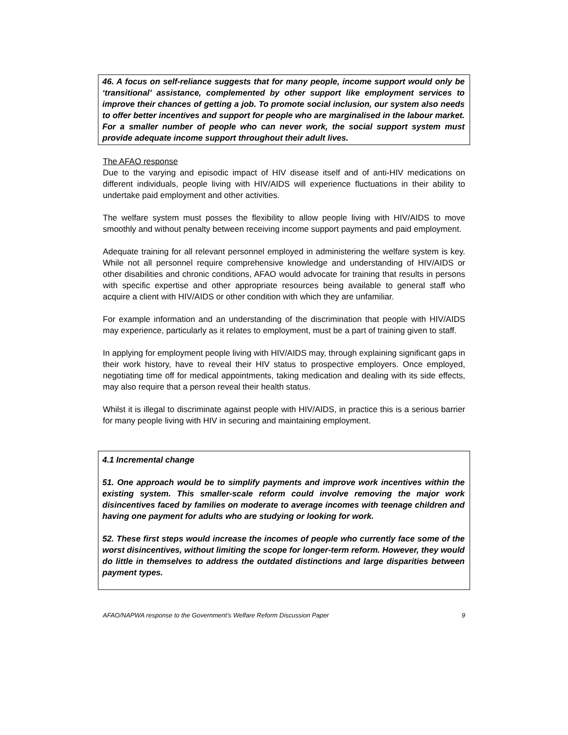46. A focus on self-reliance suggests that for many people, income support would only be ‘transitional’ assistance, complemented by other support like employment services to improve their chances of getting a job. To promote social inclusion, our system also needs to offer better incentives and support for people who are marginalised in the labour market. For a smaller number of people who can never work, the social support system must provide adequate income support throughout their adult lives.
The AFAO response
Due to the varying and episodic impact of HIV disease itself and of anti-HIV medications on different individuals, people living with HIV/AIDS will experience fluctuations in their ability to undertake paid employment and other activities.
The welfare system must posses the flexibility to allow people living with HIV/AIDS to move smoothly and without penalty between receiving income support payments and paid employment.
Adequate training for all relevant personnel employed in administering the welfare system is key. While not all personnel require comprehensive knowledge and understanding of HIV/AIDS or other disabilities and chronic conditions, AFAO would advocate for training that results in persons with specific expertise and other appropriate resources being available to general staff who acquire a client with HIV/AIDS or other condition with which they are unfamiliar.
For example information and an understanding of the discrimination that people with HIV/AIDS may experience, particularly as it relates to employment, must be a part of training given to staff.
In applying for employment people living with HIV/AIDS may, through explaining significant gaps in their work history, have to reveal their HIV status to prospective employers. Once employed, negotiating time off for medical appointments, taking medication and dealing with its side effects, may also require that a person reveal their health status.
Whilst it is illegal to discriminate against people with HIV/AIDS, in practice this is a serious barrier for many people living with HIV in securing and maintaining employment.
4.1 Incremental change
51. One approach would be to simplify payments and improve work incentives within the existing system. This smaller-scale reform could involve removing the major work disincentives faced by families on moderate to average incomes with teenage children and having one payment for adults who are studying or looking for work.
52. These first steps would increase the incomes of people who currently face some of the worst disincentives, without limiting the scope for longer-term reform. However, they would do little in themselves to address the outdated distinctions and large disparities between payment types.
AFAO/NAPWA response to the Government’s Welfare Reform Discussion Paper 9